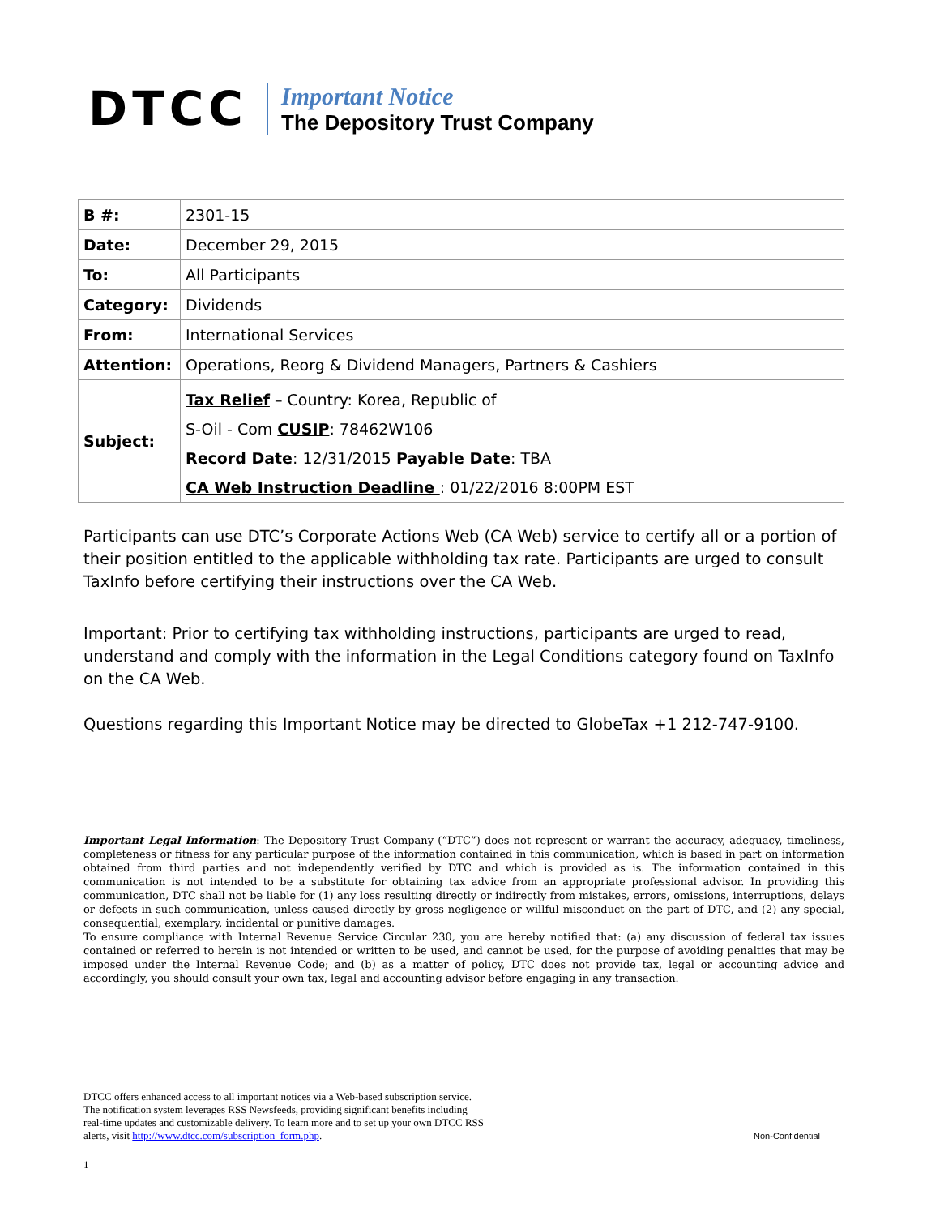DTCC
Important Notice
The Depository Trust Company
| B #: | 2301-15 |
| Date: | December 29, 2015 |
| To: | All Participants |
| Category: | Dividends |
| From: | International Services |
| Attention: | Operations, Reorg & Dividend Managers, Partners & Cashiers |
| Subject: | Tax Relief – Country: Korea, Republic of S-Oil - Com CUSIP : 78462W106 Record Date : 12/31/2015 Payable Date : TBA CA Web Instruction Deadline : 01/22/2016 8:00PM EST |
Participants can use DTC’s Corporate Actions Web (CA Web) service to certify all or a portion of their position entitled to the applicable withholding tax rate. Participants are urged to consult TaxInfo before certifying their instructions over the CA Web.
Important: Prior to certifying tax withholding instructions, participants are urged to read, understand and comply with the information in the Legal Conditions category found on TaxInfo on the CA Web.
Questions regarding this Important Notice may be directed to GlobeTax +1 212-747-9100.
Important Legal Information: The Depository Trust Company (“DTC”) does not represent or warrant the accuracy, adequacy, timeliness, completeness or fitness for any particular purpose of the information contained in this communication, which is based in part on information obtained from third parties and not independently verified by DTC and which is provided as is. The information contained in this communication is not intended to be a substitute for obtaining tax advice from an appropriate professional advisor. In providing this communication, DTC shall not be liable for (1) any loss resulting directly or indirectly from mistakes, errors, omissions, interruptions, delays or defects in such communication, unless caused directly by gross negligence or willful misconduct on the part of DTC, and (2) any special, consequential, exemplary, incidental or punitive damages.
To ensure compliance with Internal Revenue Service Circular 230, you are hereby notified that: (a) any discussion of federal tax issues contained or referred to herein is not intended or written to be used, and cannot be used, for the purpose of avoiding penalties that may be imposed under the Internal Revenue Code; and (b) as a matter of policy, DTC does not provide tax, legal or accounting advice and accordingly, you should consult your own tax, legal and accounting advisor before engaging in any transaction.
DTCC offers enhanced access to all important notices via a Web-based subscription service.
The notification system leverages RSS Newsfeeds, providing significant benefits including
real-time updates and customizable delivery. To learn more and to set up your own DTCC RSS
alerts, visit http://www.dtcc.com/subscription_form.php.
Non-Confidential
1